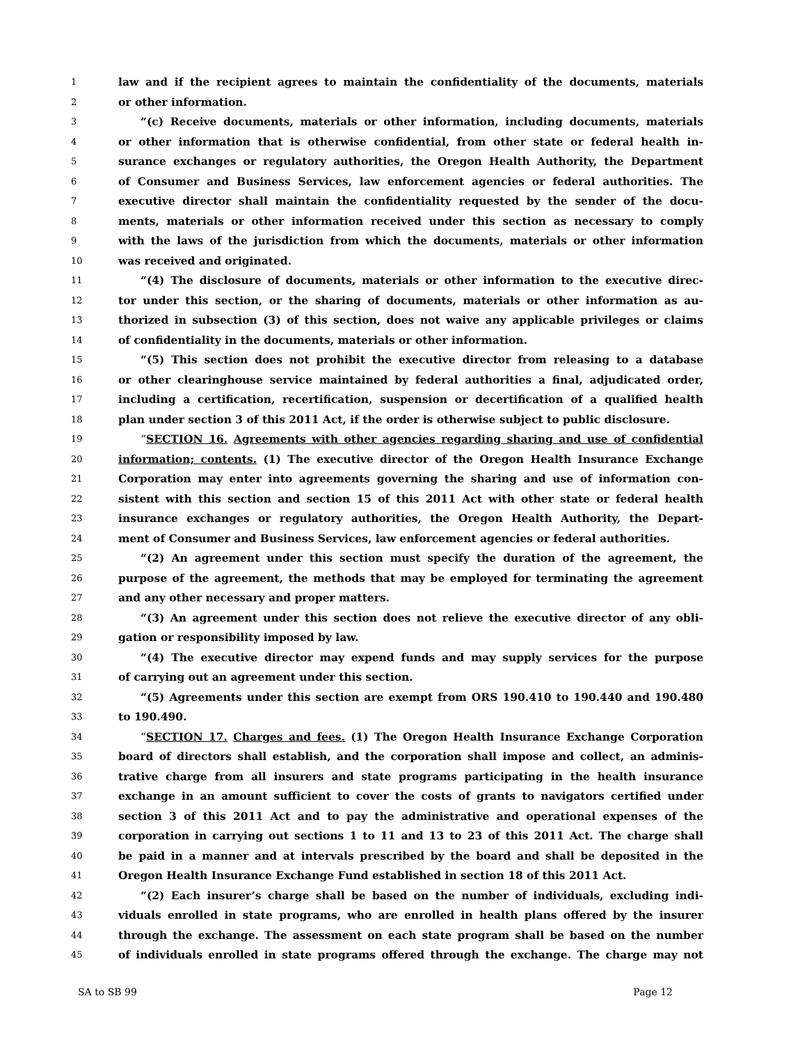1 law and if the recipient agrees to maintain the confidentiality of the documents, materials
2 or other information.
3 “(c) Receive documents, materials or other information, including documents, materials
4 or other information that is otherwise confidential, from other state or federal health in-
5 surance exchanges or regulatory authorities, the Oregon Health Authority, the Department
6 of Consumer and Business Services, law enforcement agencies or federal authorities. The
7 executive director shall maintain the confidentiality requested by the sender of the docu-
8 ments, materials or other information received under this section as necessary to comply
9 with the laws of the jurisdiction from which the documents, materials or other information
10 was received and originated.
11 “(4) The disclosure of documents, materials or other information to the executive direc-
12 tor under this section, or the sharing of documents, materials or other information as au-
13 thorized in subsection (3) of this section, does not waive any applicable privileges or claims
14 of confidentiality in the documents, materials or other information.
15 “(5) This section does not prohibit the executive director from releasing to a database
16 or other clearinghouse service maintained by federal authorities a final, adjudicated order,
17 including a certification, recertification, suspension or decertification of a qualified health
18 plan under section 3 of this 2011 Act, if the order is otherwise subject to public disclosure.
19 “SECTION 16. Agreements with other agencies regarding sharing and use of confidential
20 information; contents. (1) The executive director of the Oregon Health Insurance Exchange
21 Corporation may enter into agreements governing the sharing and use of information con-
22 sistent with this section and section 15 of this 2011 Act with other state or federal health
23 insurance exchanges or regulatory authorities, the Oregon Health Authority, the Depart-
24 ment of Consumer and Business Services, law enforcement agencies or federal authorities.
25 “(2) An agreement under this section must specify the duration of the agreement, the
26 purpose of the agreement, the methods that may be employed for terminating the agreement
27 and any other necessary and proper matters.
28 “(3) An agreement under this section does not relieve the executive director of any obli-
29 gation or responsibility imposed by law.
30 “(4) The executive director may expend funds and may supply services for the purpose
31 of carrying out an agreement under this section.
32 “(5) Agreements under this section are exempt from ORS 190.410 to 190.440 and 190.480
33 to 190.490.
34 “SECTION 17. Charges and fees. (1) The Oregon Health Insurance Exchange Corporation
35 board of directors shall establish, and the corporation shall impose and collect, an adminis-
36 trative charge from all insurers and state programs participating in the health insurance
37 exchange in an amount sufficient to cover the costs of grants to navigators certified under
38 section 3 of this 2011 Act and to pay the administrative and operational expenses of the
39 corporation in carrying out sections 1 to 11 and 13 to 23 of this 2011 Act. The charge shall
40 be paid in a manner and at intervals prescribed by the board and shall be deposited in the
41 Oregon Health Insurance Exchange Fund established in section 18 of this 2011 Act.
42 “(2) Each insurer’s charge shall be based on the number of individuals, excluding indi-
43 viduals enrolled in state programs, who are enrolled in health plans offered by the insurer
44 through the exchange. The assessment on each state program shall be based on the number
45 of individuals enrolled in state programs offered through the exchange. The charge may not
SA to SB 99 Page 12